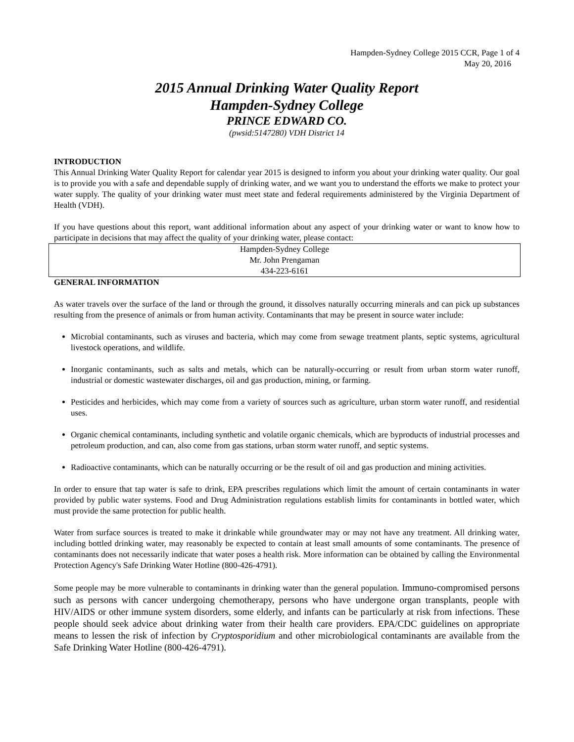Hampden-Sydney College 2015 CCR, Page 1 of 4
May 20, 2016
2015 Annual Drinking Water Quality Report
Hampden-Sydney College
PRINCE EDWARD CO.
(pwsid:5147280) VDH District 14
INTRODUCTION
This Annual Drinking Water Quality Report for calendar year 2015 is designed to inform you about your drinking water quality. Our goal is to provide you with a safe and dependable supply of drinking water, and we want you to understand the efforts we make to protect your water supply. The quality of your drinking water must meet state and federal requirements administered by the Virginia Department of Health (VDH).
If you have questions about this report, want additional information about any aspect of your drinking water or want to know how to participate in decisions that may affect the quality of your drinking water, please contact:
Hampden-Sydney College
Mr. John Prengaman
434-223-6161
GENERAL INFORMATION
As water travels over the surface of the land or through the ground, it dissolves naturally occurring minerals and can pick up substances resulting from the presence of animals or from human activity. Contaminants that may be present in source water include:
Microbial contaminants, such as viruses and bacteria, which may come from sewage treatment plants, septic systems, agricultural livestock operations, and wildlife.
Inorganic contaminants, such as salts and metals, which can be naturally-occurring or result from urban storm water runoff, industrial or domestic wastewater discharges, oil and gas production, mining, or farming.
Pesticides and herbicides, which may come from a variety of sources such as agriculture, urban storm water runoff, and residential uses.
Organic chemical contaminants, including synthetic and volatile organic chemicals, which are byproducts of industrial processes and petroleum production, and can, also come from gas stations, urban storm water runoff, and septic systems.
Radioactive contaminants, which can be naturally occurring or be the result of oil and gas production and mining activities.
In order to ensure that tap water is safe to drink, EPA prescribes regulations which limit the amount of certain contaminants in water provided by public water systems. Food and Drug Administration regulations establish limits for contaminants in bottled water, which must provide the same protection for public health.
Water from surface sources is treated to make it drinkable while groundwater may or may not have any treatment. All drinking water, including bottled drinking water, may reasonably be expected to contain at least small amounts of some contaminants. The presence of contaminants does not necessarily indicate that water poses a health risk. More information can be obtained by calling the Environmental Protection Agency's Safe Drinking Water Hotline (800-426-4791).
Some people may be more vulnerable to contaminants in drinking water than the general population. Immuno-compromised persons such as persons with cancer undergoing chemotherapy, persons who have undergone organ transplants, people with HIV/AIDS or other immune system disorders, some elderly, and infants can be particularly at risk from infections. These people should seek advice about drinking water from their health care providers. EPA/CDC guidelines on appropriate means to lessen the risk of infection by Cryptosporidium and other microbiological contaminants are available from the Safe Drinking Water Hotline (800-426-4791).